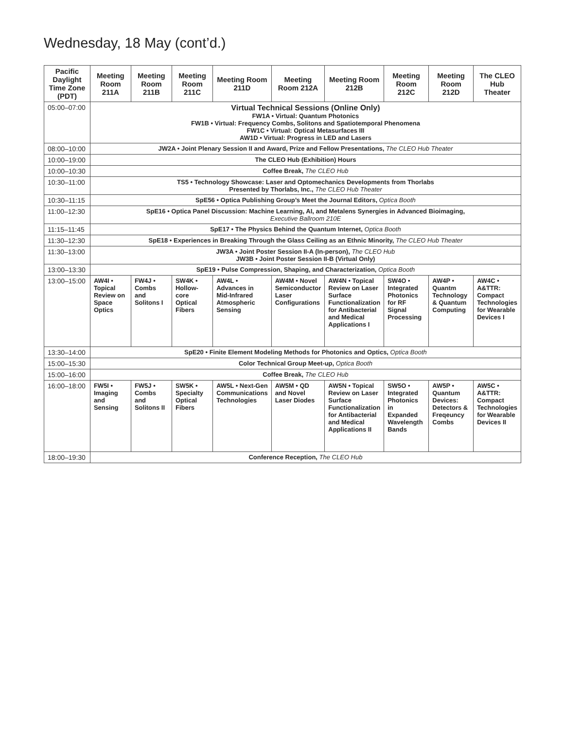Wednesday, 18 May (cont’d.)
| Pacific Daylight Time Zone (PDT) | Meeting Room 211A | Meeting Room 211B | Meeting Room 211C | Meeting Room 211D | Meeting Room 212A | Meeting Room 212B | Meeting Room 212C | Meeting Room 212D | The CLEO Hub Theater |
| --- | --- | --- | --- | --- | --- | --- | --- | --- | --- |
| 05:00–07:00 | Virtual Technical Sessions (Online Only) FW1A • Virtual: Quantum Photonics FW1B • Virtual: Frequency Combs, Solitons and Spatiotemporal Phenomena FW1C • Virtual: Optical Metasurfaces III AW1D • Virtual: Progress in LED and Lasers | | | | | | | | |
| 08:00–10:00 | JW2A • Joint Plenary Session II and Award, Prize and Fellow Presentations, The CLEO Hub Theater | | | | | | | | |
| 10:00–19:00 | The CLEO Hub (Exhibition) Hours | | | | | | | | |
| 10:00–10:30 | Coffee Break, The CLEO Hub | | | | | | | | |
| 10:30–11:00 | TS5 • Technology Showcase: Laser and Optomechanics Developments from Thorlabs Presented by Thorlabs, Inc., The CLEO Hub Theater | | | | | | | | |
| 10:30–11:15 | SpE56 • Optica Publishing Group’s Meet the Journal Editors, Optica Booth | | | | | | | | |
| 11:00–12:30 | SpE16 • Optica Panel Discussion: Machine Learning, AI, and Metalens Synergies in Advanced Bioimaging, Executive Ballroom 210E | | | | | | | | |
| 11:15–11:45 | SpE17 • The Physics Behind the Quantum Internet, Optica Booth | | | | | | | | |
| 11:30–12:30 | SpE18 • Experiences in Breaking Through the Glass Ceiling as an Ethnic Minority, The CLEO Hub Theater | | | | | | | | |
| 11:30–13:00 | JW3A • Joint Poster Session II-A (In-person), The CLEO Hub JW3B • Joint Poster Session II-B (Virtual Only) | | | | | | | | |
| 13:00–13:30 | SpE19 • Pulse Compression, Shaping, and Characterization, Optica Booth | | | | | | | | |
| 13:00–15:00 | AW4I • Topical Review on Space Optics | FW4J • Combs and Solitons I | SW4K • Hollow-core Optical Fibers | AW4L • Advances in Mid-Infrared Atmospheric Sensing | AW4M • Novel Semiconductor Laser Configurations | AW4N • Topical Review on Laser Surface Functionalization for Antibacterial and Medical Applications I | SW4O • Integrated Photonics for RF Signal Processing | AW4P • Quantm Technology & Quantum Computing | AW4C • A&TTR: Compact Technologies for Wearable Devices I |
| 13:30–14:00 | SpE20 • Finite Element Modeling Methods for Photonics and Optics, Optica Booth | | | | | | | | |
| 15:00–15:30 | Color Technical Group Meet-up, Optica Booth | | | | | | | | |
| 15:00–16:00 | Coffee Break, The CLEO Hub | | | | | | | | |
| 16:00–18:00 | FW5I • Imaging and Sensing | FW5J • Combs and Solitons II | SW5K • Specialty Optical Fibers | AW5L • Next-Gen Communications Technologies | AW5M • QD and Novel Laser Diodes | AW5N • Topical Review on Laser Surface Functionalization for Antibacterial and Medical Applications II | SW5O • Integrated Photonics in Expanded Wavelength Bands | AW5P • Quantum Devices: Detectors & Freqeuncy Combs | AW5C • A&TTR: Compact Technologies for Wearable Devices II |
| 18:00–19:30 | Conference Reception, The CLEO Hub | | | | | | | | |